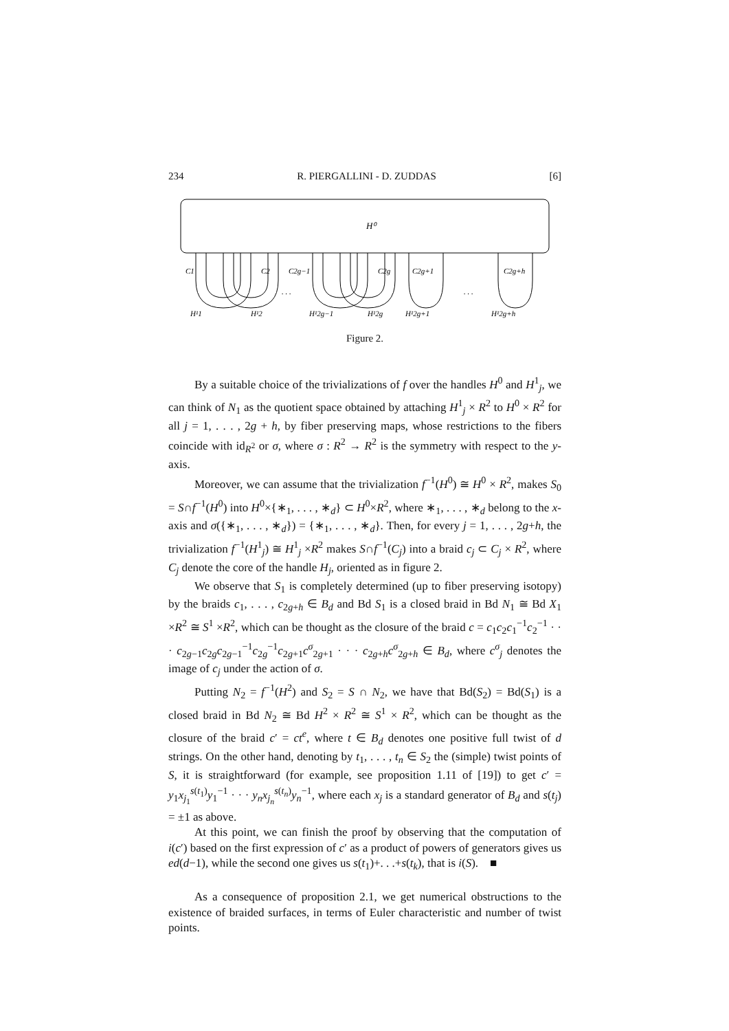234 R. PIERGALLINI - D. ZUDDAS [6]
H⁰
C1
C2
C2g−1
C2g
C2g+1
C2g+h
H¹1
H¹2
H¹2g−1
H¹2g
H¹2g+1
H¹2g+h
. . .
. . .
Figure 2.
By a suitable choice of the trivializations of f over the handles H<sup>0</sup> and H<sup>1</sup><sub>j</sub>, we can think of N<sub>1</sub> as the quotient space obtained by attaching H<sup>1</sup><sub>j</sub> × R<sup>2</sup> to H<sup>0</sup> × R<sup>2</sup> for all j = 1, . . . , 2g + h, by fiber preserving maps, whose restrictions to the fibers coincide with id<sub>R<sup>2</sup></sub> or σ, where σ : R<sup>2</sup> → R<sup>2</sup> is the symmetry with respect to the y-axis.
Moreover, we can assume that the trivialization f<sup>−1</sup>(H<sup>0</sup>) ≅ H<sup>0</sup> × R<sup>2</sup>, makes S<sub>0</sub> = S∩f<sup>−1</sup>(H<sup>0</sup>) into H<sup>0</sup>×{∗<sub>1</sub>, . . . , ∗<sub>d</sub>} ⊂ H<sup>0</sup>×R<sup>2</sup>, where ∗<sub>1</sub>, . . . , ∗<sub>d</sub> belong to the x-axis and σ({∗<sub>1</sub>, . . . , ∗<sub>d</sub>}) = {∗<sub>1</sub>, . . . , ∗<sub>d</sub>}. Then, for every j = 1, . . . , 2g+h, the trivialization f<sup>−1</sup>(H<sup>1</sup><sub>j</sub>) ≅ H<sup>1</sup><sub>j</sub> ×R<sup>2</sup> makes S∩f<sup>−1</sup>(C<sub>j</sub>) into a braid c<sub>j</sub> ⊂ C<sub>j</sub> × R<sup>2</sup>, where C<sub>j</sub> denote the core of the handle H<sub>j</sub>, oriented as in figure 2.
We observe that S<sub>1</sub> is completely determined (up to fiber preserving isotopy) by the braids c<sub>1</sub>, . . . , c<sub>2g+h</sub> ∈ B<sub>d</sub> and Bd S<sub>1</sub> is a closed braid in Bd N<sub>1</sub> ≅ Bd X<sub>1</sub> ×R<sup>2</sup> ≅ S<sup>1</sup> ×R<sup>2</sup>, which can be thought as the closure of the braid c = c<sub>1</sub>c<sub>2</sub>c<sub>1</sub><sup>−1</sup>c<sub>2</sub><sup>−1</sup> · · · c<sub>2g−1</sub>c<sub>2g</sub>c<sub>2g−1</sub><sup>−1</sup>c<sub>2g</sub><sup>−1</sup>c<sub>2g+1</sub>c<sup>σ</sup><sub>2g+1</sub> · · · c<sub>2g+h</sub>c<sup>σ</sup><sub>2g+h</sub> ∈ B<sub>d</sub>, where c<sup>σ</sup><sub>j</sub> denotes the image of c<sub>j</sub> under the action of σ.
Putting N<sub>2</sub> = f<sup>−1</sup>(H<sup>2</sup>) and S<sub>2</sub> = S ∩ N<sub>2</sub>, we have that Bd(S<sub>2</sub>) = Bd(S<sub>1</sub>) is a closed braid in Bd N<sub>2</sub> ≅ Bd H<sup>2</sup> × R<sup>2</sup> ≅ S<sup>1</sup> × R<sup>2</sup>, which can be thought as the closure of the braid c′ = ct<sup>e</sup>, where t ∈ B<sub>d</sub> denotes one positive full twist of d strings. On the other hand, denoting by t<sub>1</sub>, . . . , t<sub>n</sub> ∈ S<sub>2</sub> the (simple) twist points of S, it is straightforward (for example, see proposition 1.11 of [19]) to get c′ = y<sub>1</sub>x<sub>j<sub>1</sub></sub><sup>s(t<sub>1</sub>)</sup>y<sub>1</sub><sup>−1</sup> · · · y<sub>n</sub>x<sub>j<sub>n</sub></sub><sup>s(t<sub>n</sub>)</sup>y<sub>n</sub><sup>−1</sup>, where each x<sub>j</sub> is a standard generator of B<sub>d</sub> and s(t<sub>j</sub>) = ±1 as above.
At this point, we can finish the proof by observing that the computation of i(c′) based on the first expression of c′ as a product of powers of generators gives us ed(d−1), while the second one gives us s(t<sub>1</sub>)+. . .+s(t<sub>k</sub>), that is i(S). ■
As a consequence of proposition 2.1, we get numerical obstructions to the existence of braided surfaces, in terms of Euler characteristic and number of twist points.